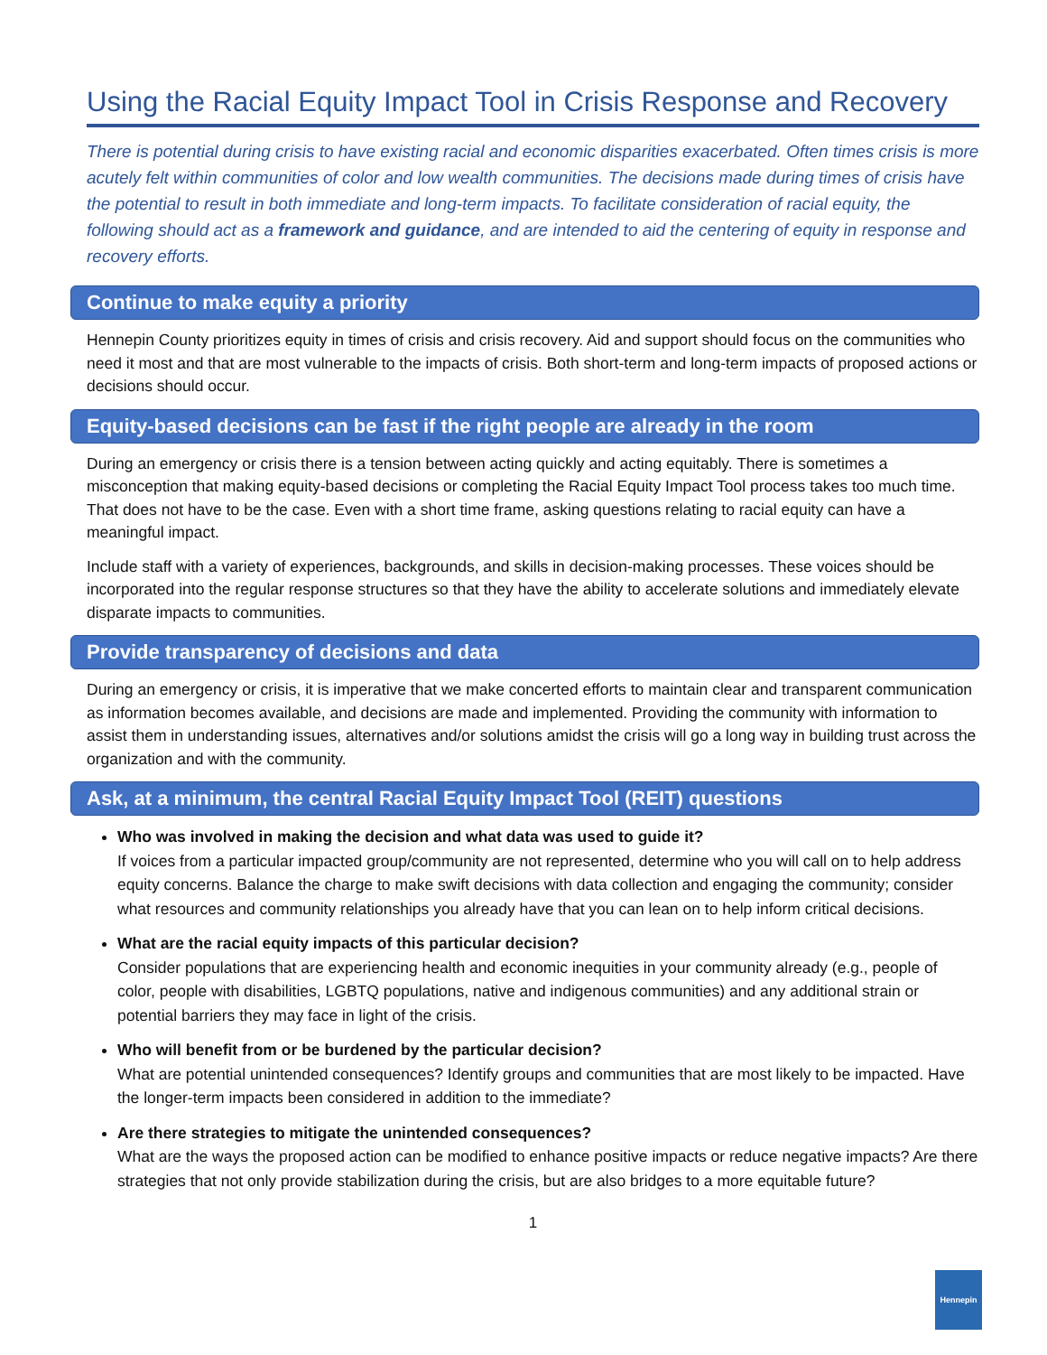Using the Racial Equity Impact Tool in Crisis Response and Recovery
There is potential during crisis to have existing racial and economic disparities exacerbated. Often times crisis is more acutely felt within communities of color and low wealth communities. The decisions made during times of crisis have the potential to result in both immediate and long-term impacts. To facilitate consideration of racial equity, the following should act as a framework and guidance, and are intended to aid the centering of equity in response and recovery efforts.
Continue to make equity a priority
Hennepin County prioritizes equity in times of crisis and crisis recovery. Aid and support should focus on the communities who need it most and that are most vulnerable to the impacts of crisis. Both short-term and long-term impacts of proposed actions or decisions should occur.
Equity-based decisions can be fast if the right people are already in the room
During an emergency or crisis there is a tension between acting quickly and acting equitably. There is sometimes a misconception that making equity-based decisions or completing the Racial Equity Impact Tool process takes too much time. That does not have to be the case. Even with a short time frame, asking questions relating to racial equity can have a meaningful impact.
Include staff with a variety of experiences, backgrounds, and skills in decision-making processes. These voices should be incorporated into the regular response structures so that they have the ability to accelerate solutions and immediately elevate disparate impacts to communities.
Provide transparency of decisions and data
During an emergency or crisis, it is imperative that we make concerted efforts to maintain clear and transparent communication as information becomes available, and decisions are made and implemented. Providing the community with information to assist them in understanding issues, alternatives and/or solutions amidst the crisis will go a long way in building trust across the organization and with the community.
Ask, at a minimum, the central Racial Equity Impact Tool (REIT) questions
Who was involved in making the decision and what data was used to guide it?
If voices from a particular impacted group/community are not represented, determine who you will call on to help address equity concerns. Balance the charge to make swift decisions with data collection and engaging the community; consider what resources and community relationships you already have that you can lean on to help inform critical decisions.
What are the racial equity impacts of this particular decision?
Consider populations that are experiencing health and economic inequities in your community already (e.g., people of color, people with disabilities, LGBTQ populations, native and indigenous communities) and any additional strain or potential barriers they may face in light of the crisis.
Who will benefit from or be burdened by the particular decision?
What are potential unintended consequences? Identify groups and communities that are most likely to be impacted. Have the longer-term impacts been considered in addition to the immediate?
Are there strategies to mitigate the unintended consequences?
What are the ways the proposed action can be modified to enhance positive impacts or reduce negative impacts? Are there strategies that not only provide stabilization during the crisis, but are also bridges to a more equitable future?
1
Hennepin